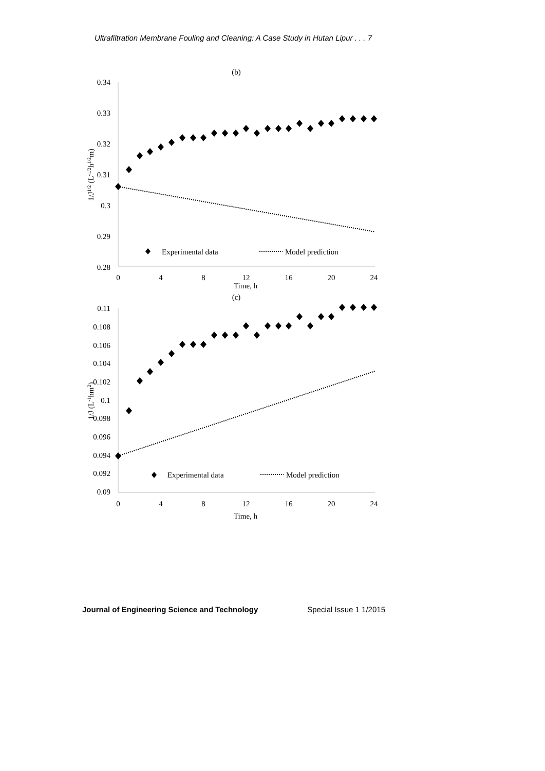Ultrafiltration Membrane Fouling and Cleaning: A Case Study in Hutan Lipur . . . 7
(b)
0.34
0.33
0.32
0.31
0.3
0.29
0.28
0
4
8
12
16
20
24
Time, h
1/J1/2 (L-1/2h1/2m)
Experimental data
Model prediction
(c)
0.11
0.108
0.106
0.104
0.102
0.1
0.098
0.096
0.094
0.092
0.09
0
4
8
12
16
20
24
Time, h
1/J (L-1hm2)
Experimental data
Model prediction
Journal of Engineering Science and Technology Special Issue 1 1/2015